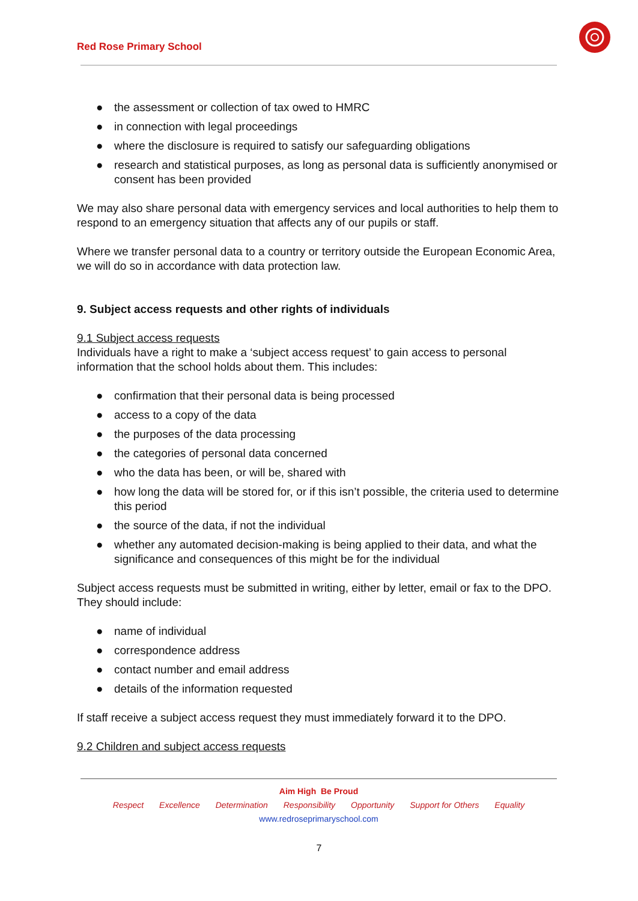Red Rose Primary School
● the assessment or collection of tax owed to HMRC
● in connection with legal proceedings
● where the disclosure is required to satisfy our safeguarding obligations
● research and statistical purposes, as long as personal data is sufficiently anonymised or consent has been provided
We may also share personal data with emergency services and local authorities to help them to respond to an emergency situation that affects any of our pupils or staff.
Where we transfer personal data to a country or territory outside the European Economic Area, we will do so in accordance with data protection law.
9. Subject access requests and other rights of individuals
9.1 Subject access requests
Individuals have a right to make a ‘subject access request’ to gain access to personal information that the school holds about them. This includes:
● confirmation that their personal data is being processed
● access to a copy of the data
● the purposes of the data processing
● the categories of personal data concerned
● who the data has been, or will be, shared with
● how long the data will be stored for, or if this isn’t possible, the criteria used to determine this period
● the source of the data, if not the individual
● whether any automated decision-making is being applied to their data, and what the significance and consequences of this might be for the individual
Subject access requests must be submitted in writing, either by letter, email or fax to the DPO. They should include:
● name of individual
● correspondence address
● contact number and email address
● details of the information requested
If staff receive a subject access request they must immediately forward it to the DPO.
9.2 Children and subject access requests
Aim High Be Proud
Respect Excellence Determination Responsibility Opportunity Support for Others Equality
www.redroseprimaryschool.com
7